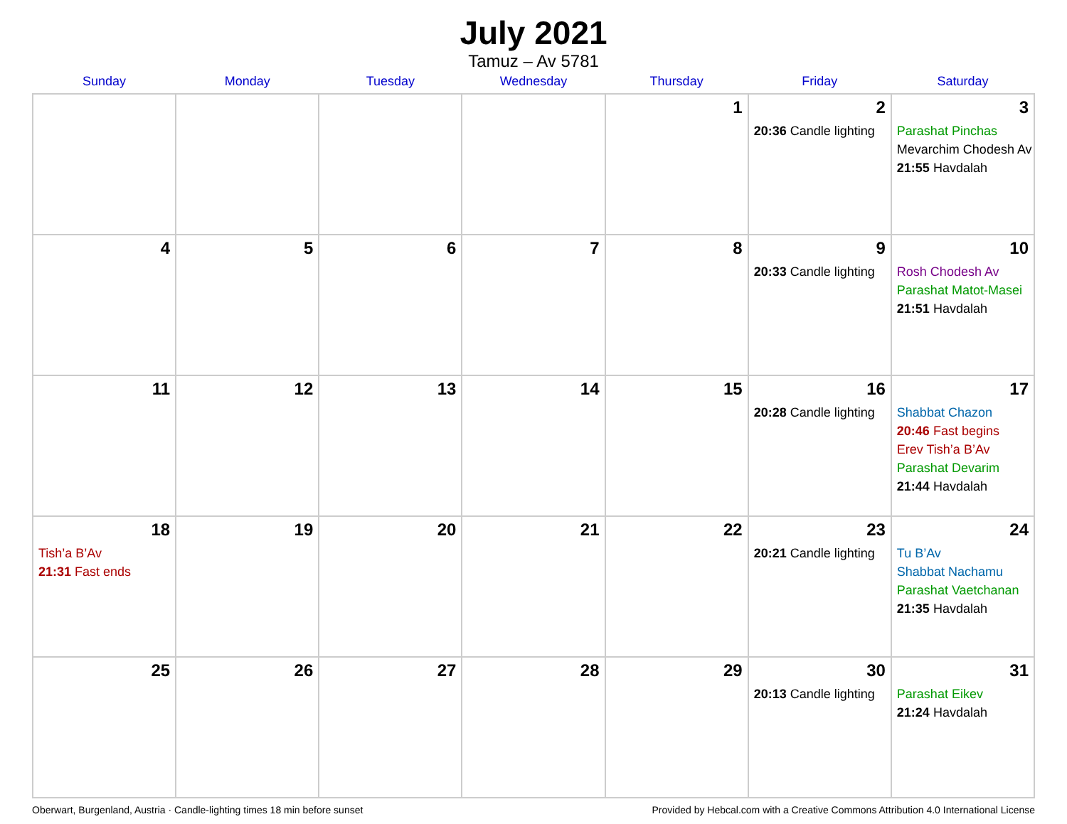July 2021
Tamuz – Av 5781
| Sunday | Monday | Tuesday | Wednesday | Thursday | Friday | Saturday |
| --- | --- | --- | --- | --- | --- | --- |
| | | | | 1 | 2 20:36 Candle lighting | 3 Parashat Pinchas Mevarchim Chodesh Av 21:55 Havdalah |
| 4 | 5 | 6 | 7 | 8 | 9 20:33 Candle lighting | 10 Rosh Chodesh Av Parashat Matot-Masei 21:51 Havdalah |
| 11 | 12 | 13 | 14 | 15 | 16 20:28 Candle lighting | 17 Shabbat Chazon 20:46 Fast begins Erev Tish’a B’Av Parashat Devarim 21:44 Havdalah |
| 18 Tish’a B’Av 21:31 Fast ends | 19 | 20 | 21 | 22 | 23 20:21 Candle lighting | 24 Tu B’Av Shabbat Nachamu Parashat Vaetchanan 21:35 Havdalah |
| 25 | 26 | 27 | 28 | 29 | 30 20:13 Candle lighting | 31 Parashat Eikev 21:24 Havdalah |
Oberwart, Burgenland, Austria · Candle-lighting times 18 min before sunset Provided by Hebcal.com with a Creative Commons Attribution 4.0 International License